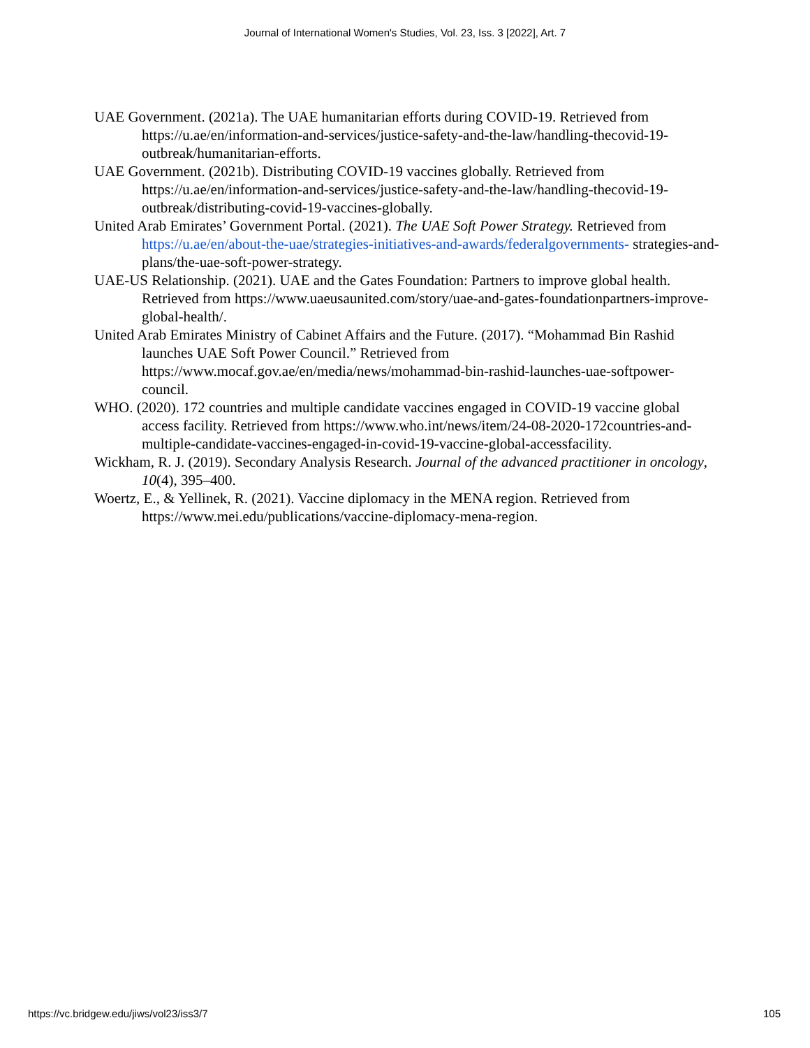Journal of International Women's Studies, Vol. 23, Iss. 3 [2022], Art. 7
UAE Government. (2021a). The UAE humanitarian efforts during COVID-19. Retrieved from https://u.ae/en/information-and-services/justice-safety-and-the-law/handling-thecovid-19-outbreak/humanitarian-efforts.
UAE Government. (2021b). Distributing COVID-19 vaccines globally. Retrieved from https://u.ae/en/information-and-services/justice-safety-and-the-law/handling-thecovid-19-outbreak/distributing-covid-19-vaccines-globally.
United Arab Emirates’ Government Portal. (2021). The UAE Soft Power Strategy. Retrieved from https://u.ae/en/about-the-uae/strategies-initiatives-and-awards/federalgovernments- strategies-and-plans/the-uae-soft-power-strategy.
UAE-US Relationship. (2021). UAE and the Gates Foundation: Partners to improve global health. Retrieved from https://www.uaeusaunited.com/story/uae-and-gates-foundationpartners-improve-global-health/.
United Arab Emirates Ministry of Cabinet Affairs and the Future. (2017). “Mohammad Bin Rashid launches UAE Soft Power Council.” Retrieved from https://www.mocaf.gov.ae/en/media/news/mohammad-bin-rashid-launches-uae-softpower-council.
WHO. (2020). 172 countries and multiple candidate vaccines engaged in COVID-19 vaccine global access facility. Retrieved from https://www.who.int/news/item/24-08-2020-172countries-and-multiple-candidate-vaccines-engaged-in-covid-19-vaccine-global-accessfacility.
Wickham, R. J. (2019). Secondary Analysis Research. Journal of the advanced practitioner in oncology, 10(4), 395–400.
Woertz, E., & Yellinek, R. (2021). Vaccine diplomacy in the MENA region. Retrieved from https://www.mei.edu/publications/vaccine-diplomacy-mena-region.
https://vc.bridgew.edu/jiws/vol23/iss3/7 105